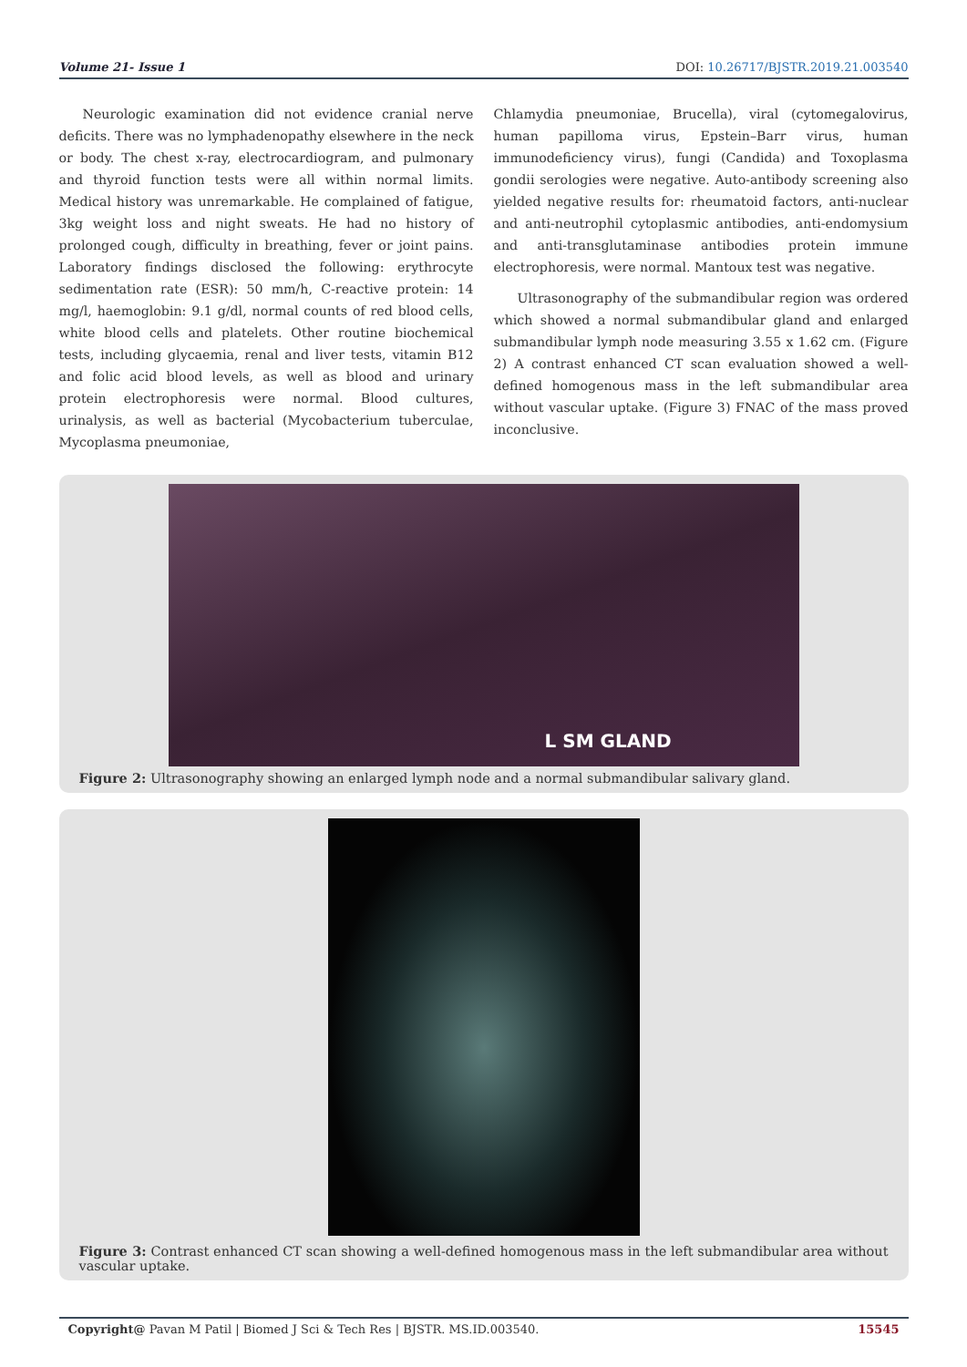Volume 21- Issue 1 DOI: 10.26717/BJSTR.2019.21.003540
Neurologic examination did not evidence cranial nerve deficits. There was no lymphadenopathy elsewhere in the neck or body. The chest x-ray, electrocardiogram, and pulmonary and thyroid function tests were all within normal limits. Medical history was unremarkable. He complained of fatigue, 3kg weight loss and night sweats. He had no history of prolonged cough, difficulty in breathing, fever or joint pains. Laboratory findings disclosed the following: erythrocyte sedimentation rate (ESR): 50 mm/h, C-reactive protein: 14 mg/l, haemoglobin: 9.1 g/dl, normal counts of red blood cells, white blood cells and platelets. Other routine biochemical tests, including glycaemia, renal and liver tests, vitamin B12 and folic acid blood levels, as well as blood and urinary protein electrophoresis were normal. Blood cultures, urinalysis, as well as bacterial (Mycobacterium tuberculae, Mycoplasma pneumoniae,
Chlamydia pneumoniae, Brucella), viral (cytomegalovirus, human papilloma virus, Epstein–Barr virus, human immunodeficiency virus), fungi (Candida) and Toxoplasma gondii serologies were negative. Auto-antibody screening also yielded negative results for: rheumatoid factors, anti-nuclear and anti-neutrophil cytoplasmic antibodies, anti-endomysium and anti-transglutaminase antibodies protein immune electrophoresis, were normal. Mantoux test was negative.
Ultrasonography of the submandibular region was ordered which showed a normal submandibular gland and enlarged submandibular lymph node measuring 3.55 x 1.62 cm. (Figure 2) A contrast enhanced CT scan evaluation showed a well-defined homogenous mass in the left submandibular area without vascular uptake. (Figure 3) FNAC of the mass proved inconclusive.
L SM GLAND
Figure 2: Ultrasonography showing an enlarged lymph node and a normal submandibular salivary gland.
Figure 3: Contrast enhanced CT scan showing a well-defined homogenous mass in the left submandibular area without vascular uptake.
Copyright@ Pavan M Patil | Biomed J Sci & Tech Res | BJSTR. MS.ID.003540. 15545